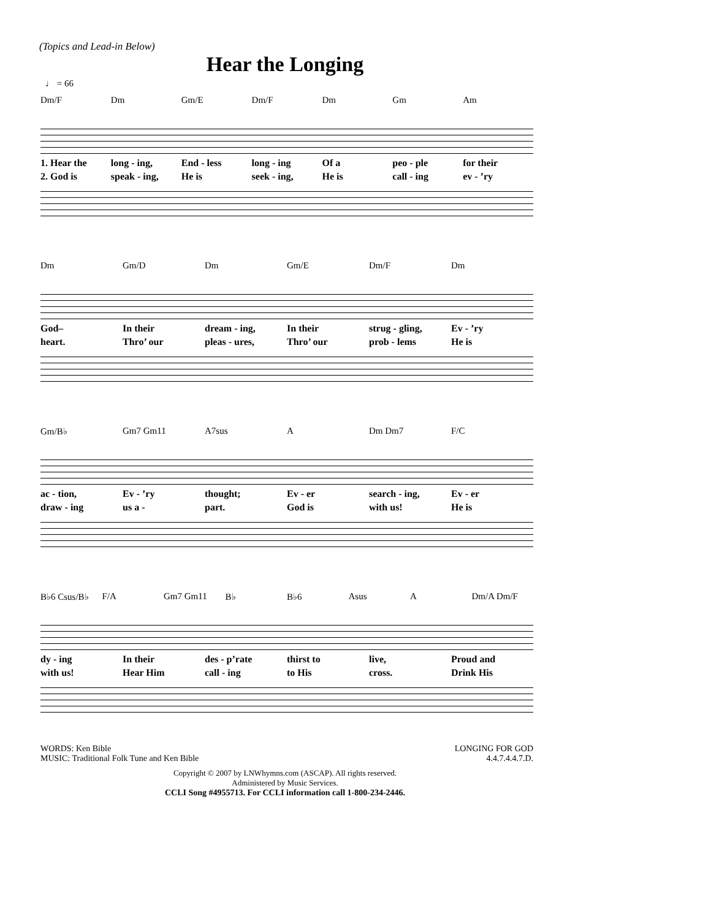(Topics and Lead-in Below)
Hear the Longing
♩ = 66
Dm/F Dm Gm/E Dm/F Dm Gm Am
1. Hear the long - ing, End - less long - ing Of a peo - ple for their
2. God is speak - ing, He is seek - ing, He is call - ing ev - ’ry
Dm Gm/D Dm Gm/E Dm/F Dm
God– In their dream - ing, In their strug - gling, Ev - ’ry
heart. Thro’ our pleas - ures, Thro’ our prob - lems He is
Gm/B♭ Gm7 Gm11 A7sus A Dm Dm7 F/C
ac - tion, Ev - ’ry thought; Ev - er search - ing, Ev - er
draw - ing us a - part. God is with us! He is
B♭6 Csus/B♭ F/A Gm7 Gm11 B♭ B♭6 Asus A Dm/A Dm/F
dy - ing In their des - p’rate thirst to live, Proud and
with us! Hear Him call - ing to His cross. Drink His
WORDS: Ken Bible
MUSIC: Traditional Folk Tune and Ken Bible
LONGING FOR GOD
4.4.7.4.4.7.D.
Copyright © 2007 by LNWhymns.com (ASCAP). All rights reserved.
Administered by Music Services.
CCLI Song #4955713. For CCLI information call 1-800-234-2446.